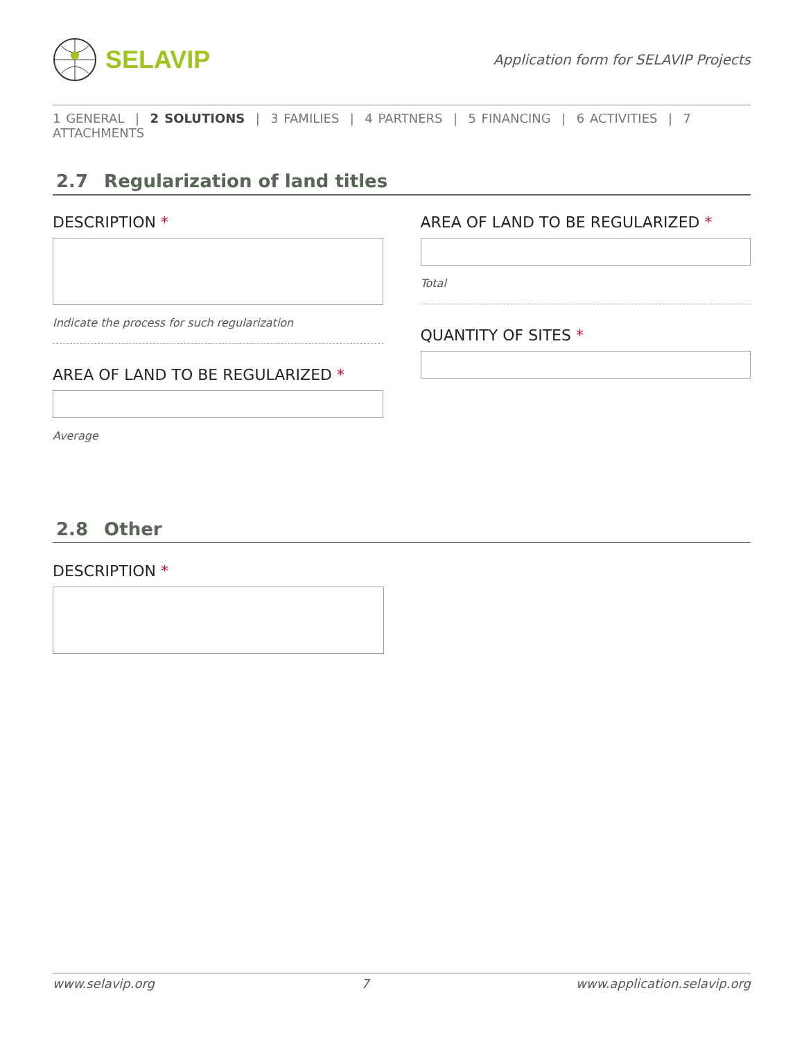SELAVIP
Application form for SELAVIP Projects
1 GENERAL | 2 SOLUTIONS | 3 FAMILIES | 4 PARTNERS | 5 FINANCING | 6 ACTIVITIES | 7 ATTACHMENTS
2.7 Regularization of land titles
DESCRIPTION *
Indicate the process for such regularization
AREA OF LAND TO BE REGULARIZED *
Average
AREA OF LAND TO BE REGULARIZED *
Total
QUANTITY OF SITES *
2.8 Other
DESCRIPTION *
www.selavip.org 7 www.application.selavip.org